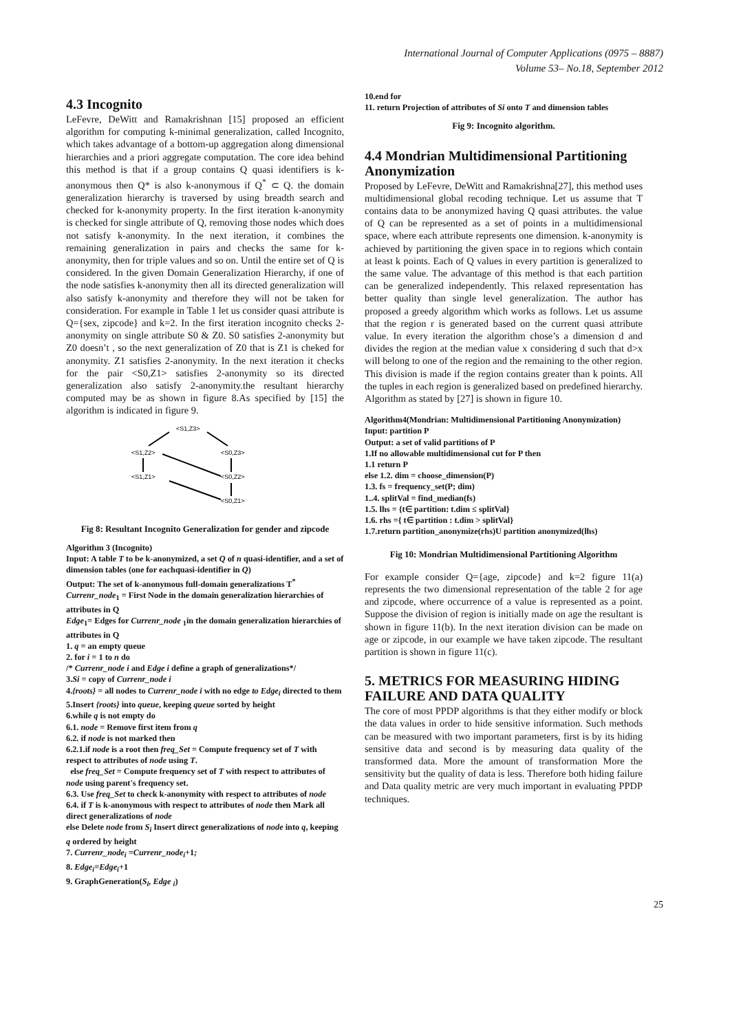International Journal of Computer Applications (0975 – 8887)
Volume 53– No.18, September 2012
4.3 Incognito
LeFevre, DeWitt and Ramakrishnan [15] proposed an efficient algorithm for computing k-minimal generalization, called Incognito, which takes advantage of a bottom-up aggregation along dimensional hierarchies and a priori aggregate computation. The core idea behind this method is that if a group contains Q quasi identifiers is k-anonymous then Q* is also k-anonymous if Q<sup>*</sup> ⊂ Q. the domain generalization hierarchy is traversed by using breadth search and checked for k-anonymity property. In the first iteration k-anonymity is checked for single attribute of Q, removing those nodes which does not satisfy k-anonymity. In the next iteration, it combines the remaining generalization in pairs and checks the same for k-anonymity, then for triple values and so on. Until the entire set of Q is considered. In the given Domain Generalization Hierarchy, if one of the node satisfies k-anonymity then all its directed generalization will also satisfy k-anonymity and therefore they will not be taken for consideration. For example in Table 1 let us consider quasi attribute is Q={sex, zipcode} and k=2. In the first iteration incognito checks 2-anonymity on single attribute S0 & Z0. S0 satisfies 2-anonymity but Z0 doesn’t , so the next generalization of Z0 that is Z1 is cheked for anonymity. Z1 satisfies 2-anonymity. In the next iteration it checks for the pair <S0,Z1> satisfies 2-anonymity so its directed generalization also satisfy 2-anonymity.the resultant hierarchy computed may be as shown in figure 8.As specified by [15] the algorithm is indicated in figure 9.
<S1,Z3>
<S1,Z2>
<S0,Z3>
<S1,Z1>
<S0,Z2>
<S0,Z1>
Fig 8: Resultant Incognito Generalization for gender and zipcode
Algorithm 3 (Incognito)
Input: A table T to be k-anonymized, a set Q of n quasi-identifier, and a set of dimension tables (one for eachquasi-identifier in Q)
Output: The set of k-anonymous full-domain generalizations T<sup>*</sup>
Currenr_node<sub>1</sub> = First Node in the domain generalization hierarchies of attributes in Q
Edge<sub>1</sub>= Edges for Currenr_node <sub>1</sub>in the domain generalization hierarchies of attributes in Q
1. q = an empty queue
2. for i = 1 to n do
/* Currenr_node i and Edge i define a graph of generalizations*/
3.Si = copy of Currenr_node i
4.{roots} = all nodes to Currenr_node i with no edge to Edge<sub>i</sub> directed to them
5.Insert {roots} into queue, keeping queue sorted by height
6.while q is not empty do
6.1. node = Remove first item from q
6.2. if node is not marked then
6.2.1.if node is a root then freq_Set = Compute frequency set of T with respect to attributes of node using T.
else freq_Set = Compute frequency set of T with respect to attributes of node using parent's frequency set.
6.3. Use freq_Set to check k-anonymity with respect to attributes of node
6.4. if T is k-anonymous with respect to attributes of node then Mark all direct generalizations of node
else Delete node from S<sub>i</sub> Insert direct generalizations of node into q, keeping q ordered by height
7. Currenr_node<sub>i</sub> =Currenr_node<sub>i</sub>+1;
8. Edge<sub>i</sub>=Edge<sub>i</sub>+1
9. GraphGeneration(S<sub>i</sub>, Edge <sub>i</sub>)
10.end for
11. return Projection of attributes of Si onto T and dimension tables
Fig 9: Incognito algorithm.
4.4 Mondrian Multidimensional Partitioning Anonymization
Proposed by LeFevre, DeWitt and Ramakrishna[27], this method uses multidimensional global recoding technique. Let us assume that T contains data to be anonymized having Q quasi attributes. the value of Q can be represented as a set of points in a multidimensional space, where each attribute represents one dimension. k-anonymity is achieved by partitioning the given space in to regions which contain at least k points. Each of Q values in every partition is generalized to the same value. The advantage of this method is that each partition can be generalized independently. This relaxed representation has better quality than single level generalization. The author has proposed a greedy algorithm which works as follows. Let us assume that the region r is generated based on the current quasi attribute value. In every iteration the algorithm chose’s a dimension d and divides the region at the median value x considering d such that d>x will belong to one of the region and the remaining to the other region. This division is made if the region contains greater than k points. All the tuples in each region is generalized based on predefined hierarchy. Algorithm as stated by [27] is shown in figure 10.
Algorithm4(Mondrian: Multidimensional Partitioning Anonymization)
Input: partition P
Output: a set of valid partitions of P
1.If no allowable multidimensional cut for P then
1.1 return P
else 1.2. dim = choose_dimension(P)
1.3. fs = frequency_set(P; dim)
1..4. splitVal = find_median(fs)
1.5. lhs = {t∈ partition: t.dim ≤ splitVal}
1.6. rhs ={ t∈ partition : t.dim > splitVal}
1.7.return partition_anonymize(rhs)U partition anonymized(lhs)
Fig 10: Mondrian Multidimensional Partitioning Algorithm
For example consider Q={age, zipcode} and k=2 figure 11(a) represents the two dimensional representation of the table 2 for age and zipcode, where occurrence of a value is represented as a point. Suppose the division of region is initially made on age the resultant is shown in figure 11(b). In the next iteration division can be made on age or zipcode, in our example we have taken zipcode. The resultant partition is shown in figure 11(c).
5. METRICS FOR MEASURING HIDING FAILURE AND DATA QUALITY
The core of most PPDP algorithms is that they either modify or block the data values in order to hide sensitive information. Such methods can be measured with two important parameters, first is by its hiding sensitive data and second is by measuring data quality of the transformed data. More the amount of transformation More the sensitivity but the quality of data is less. Therefore both hiding failure and Data quality metric are very much important in evaluating PPDP techniques.
25